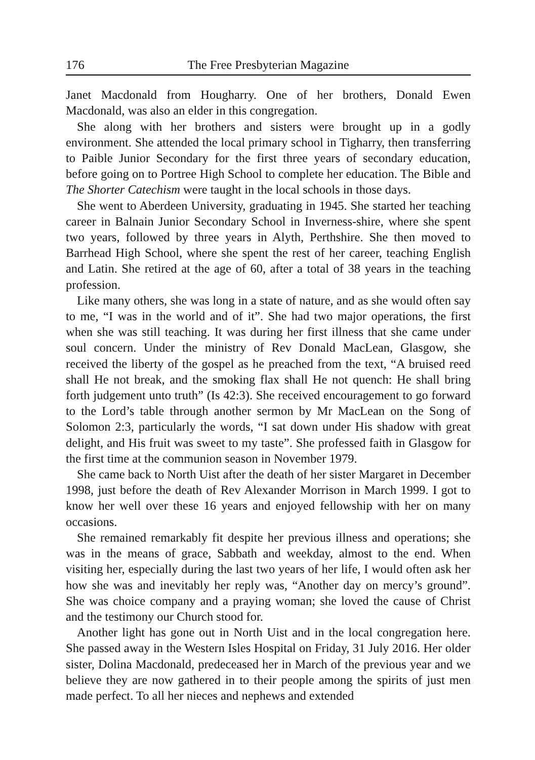176 The Free Presbyterian Magazine
Janet Macdonald from Hougharry. One of her brothers, Donald Ewen Macdonald, was also an elder in this congregation.
She along with her brothers and sisters were brought up in a godly environment. She attended the local primary school in Tigharry, then transferring to Paible Junior Secondary for the first three years of secondary education, before going on to Portree High School to complete her education. The Bible and The Shorter Catechism were taught in the local schools in those days.
She went to Aberdeen University, graduating in 1945. She started her teaching career in Balnain Junior Secondary School in Inverness-shire, where she spent two years, followed by three years in Alyth, Perthshire. She then moved to Barrhead High School, where she spent the rest of her career, teaching English and Latin. She retired at the age of 60, after a total of 38 years in the teaching profession.
Like many others, she was long in a state of nature, and as she would often say to me, “I was in the world and of it”. She had two major operations, the first when she was still teaching. It was during her first illness that she came under soul concern. Under the ministry of Rev Donald MacLean, Glasgow, she received the liberty of the gospel as he preached from the text, “A bruised reed shall He not break, and the smoking flax shall He not quench: He shall bring forth judgement unto truth” (Is 42:3). She received encouragement to go forward to the Lord’s table through another sermon by Mr MacLean on the Song of Solomon 2:3, particularly the words, “I sat down under His shadow with great delight, and His fruit was sweet to my taste”. She professed faith in Glasgow for the first time at the communion season in November 1979.
She came back to North Uist after the death of her sister Margaret in December 1998, just before the death of Rev Alexander Morrison in March 1999. I got to know her well over these 16 years and enjoyed fellowship with her on many occasions.
She remained remarkably fit despite her previous illness and operations; she was in the means of grace, Sabbath and weekday, almost to the end. When visiting her, especially during the last two years of her life, I would often ask her how she was and inevitably her reply was, “Another day on mercy’s ground”. She was choice company and a praying woman; she loved the cause of Christ and the testimony our Church stood for.
Another light has gone out in North Uist and in the local congregation here. She passed away in the Western Isles Hospital on Friday, 31 July 2016. Her older sister, Dolina Macdonald, predeceased her in March of the previous year and we believe they are now gathered in to their people among the spirits of just men made perfect. To all her nieces and nephews and extended